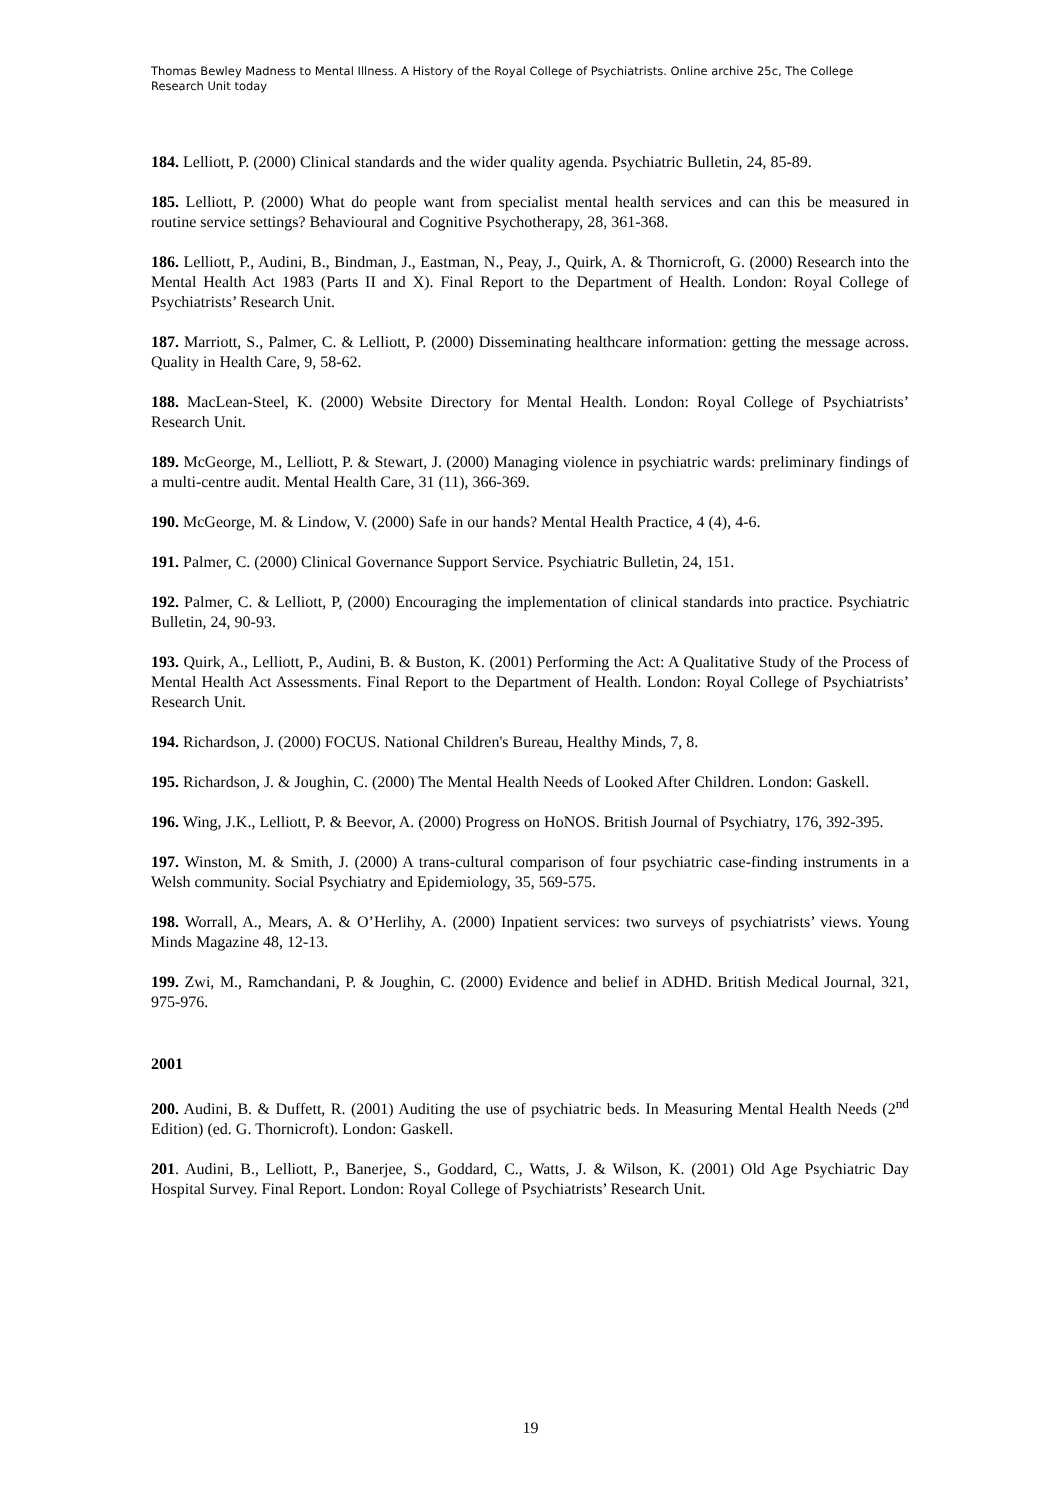Thomas Bewley Madness to Mental Illness. A History of the Royal College of Psychiatrists. Online archive 25c, The College Research Unit today
184. Lelliott, P. (2000) Clinical standards and the wider quality agenda. Psychiatric Bulletin, 24, 85-89.
185. Lelliott, P. (2000) What do people want from specialist mental health services and can this be measured in routine service settings? Behavioural and Cognitive Psychotherapy, 28, 361-368.
186. Lelliott, P., Audini, B., Bindman, J., Eastman, N., Peay, J., Quirk, A. & Thornicroft, G. (2000) Research into the Mental Health Act 1983 (Parts II and X). Final Report to the Department of Health. London: Royal College of Psychiatrists’ Research Unit.
187. Marriott, S., Palmer, C. & Lelliott, P. (2000) Disseminating healthcare information: getting the message across. Quality in Health Care, 9, 58-62.
188. MacLean-Steel, K. (2000) Website Directory for Mental Health. London: Royal College of Psychiatrists’ Research Unit.
189. McGeorge, M., Lelliott, P. & Stewart, J. (2000) Managing violence in psychiatric wards: preliminary findings of a multi-centre audit. Mental Health Care, 31 (11), 366-369.
190. McGeorge, M. & Lindow, V. (2000) Safe in our hands? Mental Health Practice, 4 (4), 4-6.
191. Palmer, C. (2000) Clinical Governance Support Service. Psychiatric Bulletin, 24, 151.
192. Palmer, C. & Lelliott, P, (2000) Encouraging the implementation of clinical standards into practice. Psychiatric Bulletin, 24, 90-93.
193. Quirk, A., Lelliott, P., Audini, B. & Buston, K. (2001) Performing the Act: A Qualitative Study of the Process of Mental Health Act Assessments. Final Report to the Department of Health. London: Royal College of Psychiatrists’ Research Unit.
194. Richardson, J. (2000) FOCUS. National Children's Bureau, Healthy Minds, 7, 8.
195. Richardson, J. & Joughin, C. (2000) The Mental Health Needs of Looked After Children. London: Gaskell.
196. Wing, J.K., Lelliott, P. & Beevor, A. (2000) Progress on HoNOS. British Journal of Psychiatry, 176, 392-395.
197. Winston, M. & Smith, J. (2000) A trans-cultural comparison of four psychiatric case-finding instruments in a Welsh community. Social Psychiatry and Epidemiology, 35, 569-575.
198. Worrall, A., Mears, A. & O’Herlihy, A. (2000) Inpatient services: two surveys of psychiatrists’ views. Young Minds Magazine 48, 12-13.
199. Zwi, M., Ramchandani, P. & Joughin, C. (2000) Evidence and belief in ADHD. British Medical Journal, 321, 975-976.
2001
200. Audini, B. & Duffett, R. (2001) Auditing the use of psychiatric beds. In Measuring Mental Health Needs (2<sup>nd</sup> Edition) (ed. G. Thornicroft). London: Gaskell.
201. Audini, B., Lelliott, P., Banerjee, S., Goddard, C., Watts, J. & Wilson, K. (2001) Old Age Psychiatric Day Hospital Survey. Final Report. London: Royal College of Psychiatrists’ Research Unit.
19